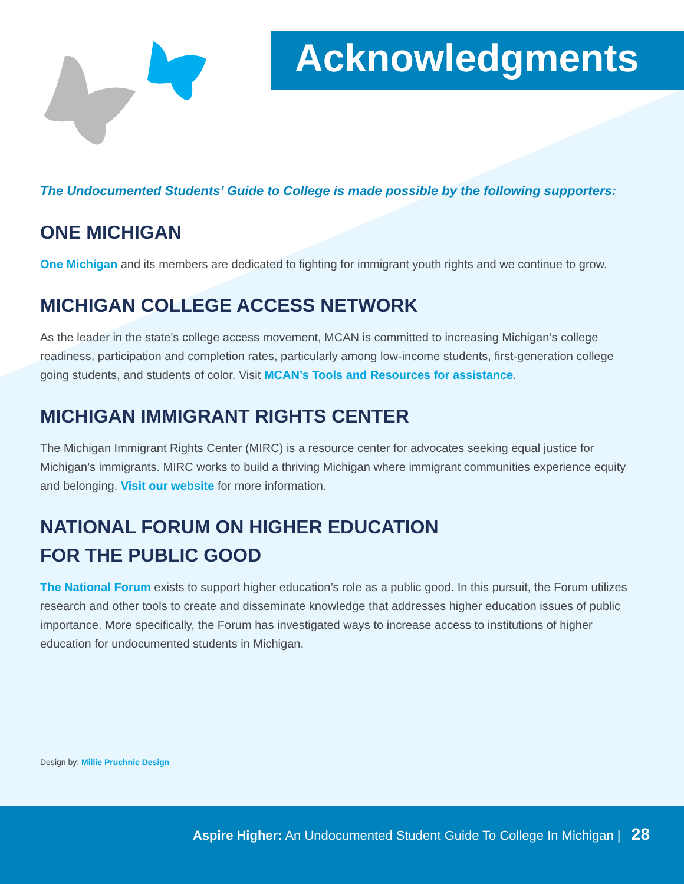Acknowledgments
The Undocumented Students’ Guide to College is made possible by the following supporters:
ONE MICHIGAN
One Michigan and its members are dedicated to fighting for immigrant youth rights and we continue to grow.
MICHIGAN COLLEGE ACCESS NETWORK
As the leader in the state’s college access movement, MCAN is committed to increasing Michigan’s college readiness, participation and completion rates, particularly among low-income students, first-generation college going students, and students of color. Visit MCAN’s Tools and Resources for assistance.
MICHIGAN IMMIGRANT RIGHTS CENTER
The Michigan Immigrant Rights Center (MIRC) is a resource center for advocates seeking equal justice for Michigan’s immigrants. MIRC works to build a thriving Michigan where immigrant communities experience equity and belonging. Visit our website for more information.
NATIONAL FORUM ON HIGHER EDUCATION
FOR THE PUBLIC GOOD
The National Forum exists to support higher education’s role as a public good. In this pursuit, the Forum utilizes research and other tools to create and disseminate knowledge that addresses higher education issues of public importance. More specifically, the Forum has investigated ways to increase access to institutions of higher education for undocumented students in Michigan.
Design by: Millie Pruchnic Design
Aspire Higher: An Undocumented Student Guide To College In Michigan | 28